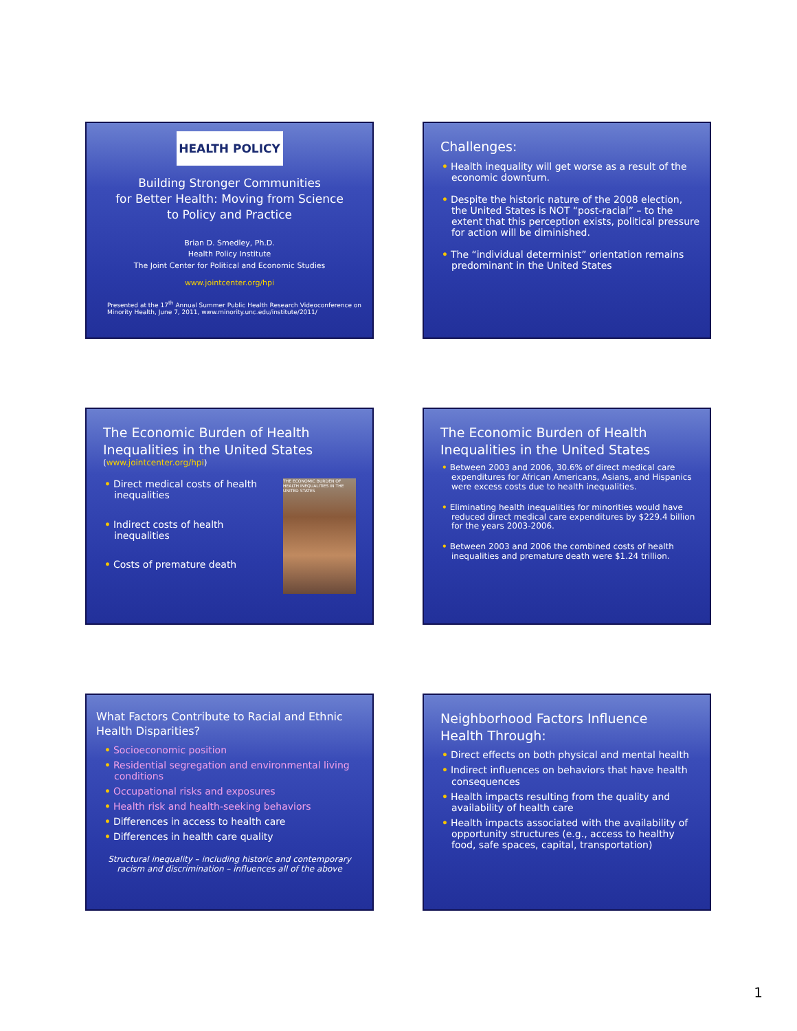HEALTH POLICY
Building Stronger Communities
for Better Health: Moving from Science
to Policy and Practice
Brian D. Smedley, Ph.D.
Health Policy Institute
The Joint Center for Political and Economic Studies
www.jointcenter.org/hpi
Presented at the 17<sup>th</sup> Annual Summer Public Health Research Videoconference on Minority Health, June 7, 2011, www.minority.unc.edu/institute/2011/
Challenges:
• Health inequality will get worse as a result of the economic downturn.
• Despite the historic nature of the 2008 election, the United States is NOT “post-racial” – to the extent that this perception exists, political pressure for action will be diminished.
• The “individual determinist” orientation remains predominant in the United States
The Economic Burden of Health Inequalities in the United States
(www.jointcenter.org/hpi)
THE ECONOMIC BURDEN OF HEALTH INEQUALITIES IN THE UNITED STATES
• Direct medical costs of health inequalities
• Indirect costs of health inequalities
• Costs of premature death
The Economic Burden of Health Inequalities in the United States
• Between 2003 and 2006, 30.6% of direct medical care expenditures for African Americans, Asians, and Hispanics were excess costs due to health inequalities.
• Eliminating health inequalities for minorities would have reduced direct medical care expenditures by $229.4 billion for the years 2003-2006.
• Between 2003 and 2006 the combined costs of health inequalities and premature death were $1.24 trillion.
What Factors Contribute to Racial and Ethnic Health Disparities?
• Socioeconomic position
• Residential segregation and environmental living conditions
• Occupational risks and exposures
• Health risk and health-seeking behaviors
• Differences in access to health care
• Differences in health care quality
Structural inequality – including historic and contemporary racism and discrimination – influences all of the above
Neighborhood Factors Influence Health Through:
• Direct effects on both physical and mental health
• Indirect influences on behaviors that have health consequences
• Health impacts resulting from the quality and availability of health care
• Health impacts associated with the availability of opportunity structures (e.g., access to healthy food, safe spaces, capital, transportation)
1